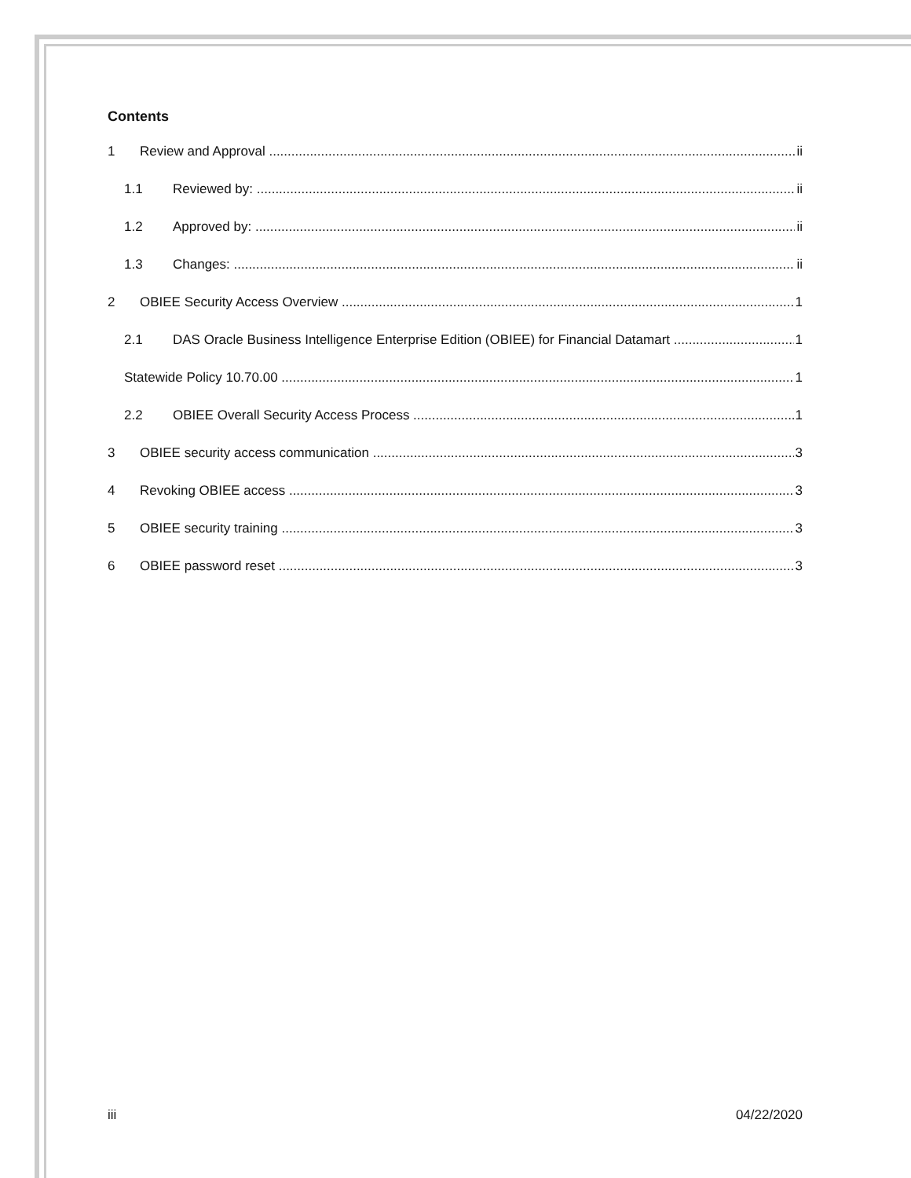Contents
1 Review and Approval ii
1.1 Reviewed by: ii
1.2 Approved by: ii
1.3 Changes: ii
2 OBIEE Security Access Overview 1
2.1 DAS Oracle Business Intelligence Enterprise Edition (OBIEE) for Financial Datamart 1
Statewide Policy 10.70.00 1
2.2 OBIEE Overall Security Access Process 1
3 OBIEE security access communication 3
4 Revoking OBIEE access 3
5 OBIEE security training 3
6 OBIEE password reset 3
iii 04/22/2020